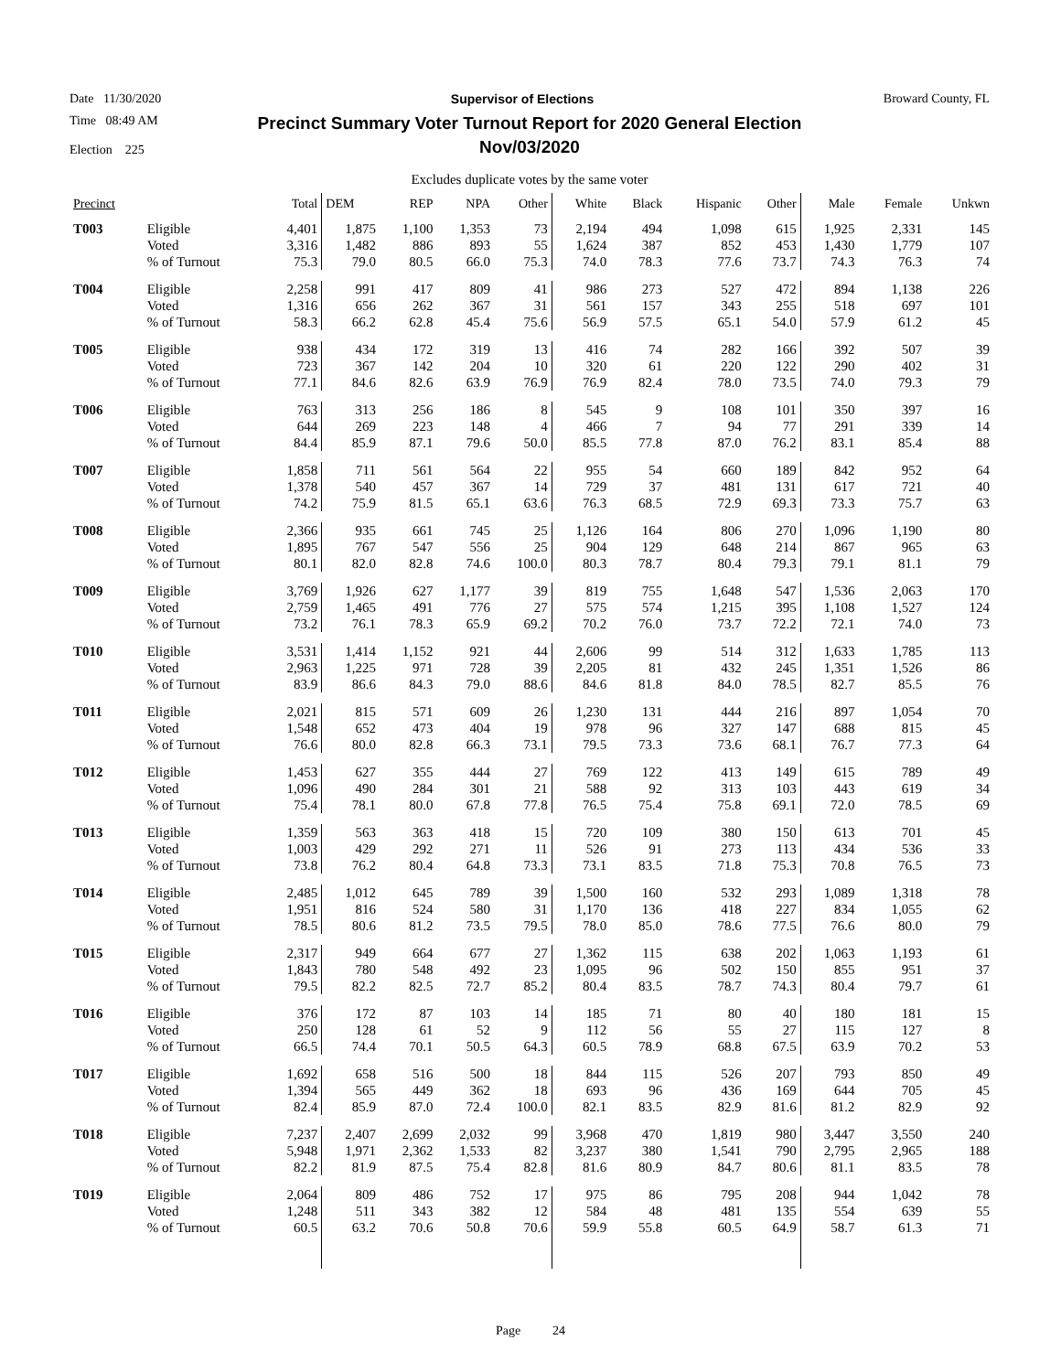Date 11/30/2020 Supervisor of Elections Broward County, FL
Time 08:49 AM
Election 225
Precinct Summary Voter Turnout Report for 2020 General Election
Nov/03/2020
Excludes duplicate votes by the same voter
| Precinct | | Total | DEM | REP | NPA | Other | White | Black | Hispanic | Other | Male | Female | Unkwn |
| --- | --- | --- | --- | --- | --- | --- | --- | --- | --- | --- | --- | --- | --- |
| T003 | Eligible Voted % of Turnout | 4,401 3,316 75.3 | 1,875 1,482 79.0 | 1,100 886 80.5 | 1,353 893 66.0 | 73 55 75.3 | 2,194 1,624 74.0 | 494 387 78.3 | 1,098 852 77.6 | 615 453 73.7 | 1,925 1,430 74.3 | 2,331 1,779 76.3 | 145 107 74 |
| T004 | Eligible Voted % of Turnout | 2,258 1,316 58.3 | 991 656 66.2 | 417 262 62.8 | 809 367 45.4 | 41 31 75.6 | 986 561 56.9 | 273 157 57.5 | 527 343 65.1 | 472 255 54.0 | 894 518 57.9 | 1,138 697 61.2 | 226 101 45 |
| T005 | Eligible Voted % of Turnout | 938 723 77.1 | 434 367 84.6 | 172 142 82.6 | 319 204 63.9 | 13 10 76.9 | 416 320 76.9 | 74 61 82.4 | 282 220 78.0 | 166 122 73.5 | 392 290 74.0 | 507 402 79.3 | 39 31 79 |
| T006 | Eligible Voted % of Turnout | 763 644 84.4 | 313 269 85.9 | 256 223 87.1 | 186 148 79.6 | 8 4 50.0 | 545 466 85.5 | 9 7 77.8 | 108 94 87.0 | 101 77 76.2 | 350 291 83.1 | 397 339 85.4 | 16 14 88 |
| T007 | Eligible Voted % of Turnout | 1,858 1,378 74.2 | 711 540 75.9 | 561 457 81.5 | 564 367 65.1 | 22 14 63.6 | 955 729 76.3 | 54 37 68.5 | 660 481 72.9 | 189 131 69.3 | 842 617 73.3 | 952 721 75.7 | 64 40 63 |
| T008 | Eligible Voted % of Turnout | 2,366 1,895 80.1 | 935 767 82.0 | 661 547 82.8 | 745 556 74.6 | 25 25 100.0 | 1,126 904 80.3 | 164 129 78.7 | 806 648 80.4 | 270 214 79.3 | 1,096 867 79.1 | 1,190 965 81.1 | 80 63 79 |
| T009 | Eligible Voted % of Turnout | 3,769 2,759 73.2 | 1,926 1,465 76.1 | 627 491 78.3 | 1,177 776 65.9 | 39 27 69.2 | 819 575 70.2 | 755 574 76.0 | 1,648 1,215 73.7 | 547 395 72.2 | 1,536 1,108 72.1 | 2,063 1,527 74.0 | 170 124 73 |
| T010 | Eligible Voted % of Turnout | 3,531 2,963 83.9 | 1,414 1,225 86.6 | 1,152 971 84.3 | 921 728 79.0 | 44 39 88.6 | 2,606 2,205 84.6 | 99 81 81.8 | 514 432 84.0 | 312 245 78.5 | 1,633 1,351 82.7 | 1,785 1,526 85.5 | 113 86 76 |
| T011 | Eligible Voted % of Turnout | 2,021 1,548 76.6 | 815 652 80.0 | 571 473 82.8 | 609 404 66.3 | 26 19 73.1 | 1,230 978 79.5 | 131 96 73.3 | 444 327 73.6 | 216 147 68.1 | 897 688 76.7 | 1,054 815 77.3 | 70 45 64 |
| T012 | Eligible Voted % of Turnout | 1,453 1,096 75.4 | 627 490 78.1 | 355 284 80.0 | 444 301 67.8 | 27 21 77.8 | 769 588 76.5 | 122 92 75.4 | 413 313 75.8 | 149 103 69.1 | 615 443 72.0 | 789 619 78.5 | 49 34 69 |
| T013 | Eligible Voted % of Turnout | 1,359 1,003 73.8 | 563 429 76.2 | 363 292 80.4 | 418 271 64.8 | 15 11 73.3 | 720 526 73.1 | 109 91 83.5 | 380 273 71.8 | 150 113 75.3 | 613 434 70.8 | 701 536 76.5 | 45 33 73 |
| T014 | Eligible Voted % of Turnout | 2,485 1,951 78.5 | 1,012 816 80.6 | 645 524 81.2 | 789 580 73.5 | 39 31 79.5 | 1,500 1,170 78.0 | 160 136 85.0 | 532 418 78.6 | 293 227 77.5 | 1,089 834 76.6 | 1,318 1,055 80.0 | 78 62 79 |
| T015 | Eligible Voted % of Turnout | 2,317 1,843 79.5 | 949 780 82.2 | 664 548 82.5 | 677 492 72.7 | 27 23 85.2 | 1,362 1,095 80.4 | 115 96 83.5 | 638 502 78.7 | 202 150 74.3 | 1,063 855 80.4 | 1,193 951 79.7 | 61 37 61 |
| T016 | Eligible Voted % of Turnout | 376 250 66.5 | 172 128 74.4 | 87 61 70.1 | 103 52 50.5 | 14 9 64.3 | 185 112 60.5 | 71 56 78.9 | 80 55 68.8 | 40 27 67.5 | 180 115 63.9 | 181 127 70.2 | 15 8 53 |
| T017 | Eligible Voted % of Turnout | 1,692 1,394 82.4 | 658 565 85.9 | 516 449 87.0 | 500 362 72.4 | 18 18 100.0 | 844 693 82.1 | 115 96 83.5 | 526 436 82.9 | 207 169 81.6 | 793 644 81.2 | 850 705 82.9 | 49 45 92 |
| T018 | Eligible Voted % of Turnout | 7,237 5,948 82.2 | 2,407 1,971 81.9 | 2,699 2,362 87.5 | 2,032 1,533 75.4 | 99 82 82.8 | 3,968 3,237 81.6 | 470 380 80.9 | 1,819 1,541 84.7 | 980 790 80.6 | 3,447 2,795 81.1 | 3,550 2,965 83.5 | 240 188 78 |
| T019 | Eligible Voted % of Turnout | 2,064 1,248 60.5 | 809 511 63.2 | 486 343 70.6 | 752 382 50.8 | 17 12 70.6 | 975 584 59.9 | 86 48 55.8 | 795 481 60.5 | 208 135 64.9 | 944 554 58.7 | 1,042 639 61.3 | 78 55 71 |
Page 24